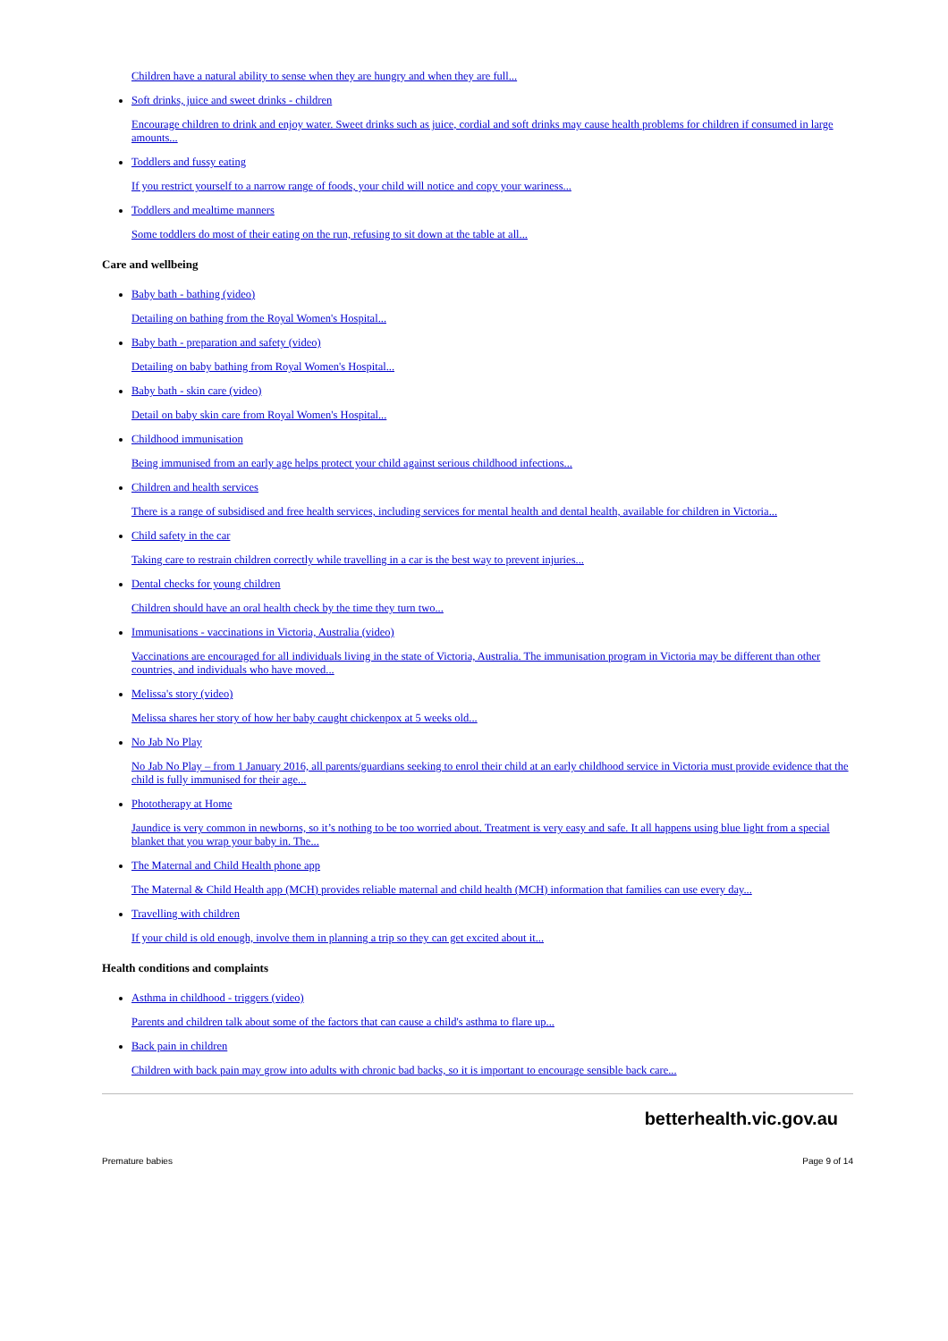Children have a natural ability to sense when they are hungry and when they are full...
Soft drinks, juice and sweet drinks - children
Encourage children to drink and enjoy water. Sweet drinks such as juice, cordial and soft drinks may cause health problems for children if consumed in large amounts...
Toddlers and fussy eating
If you restrict yourself to a narrow range of foods, your child will notice and copy your wariness...
Toddlers and mealtime manners
Some toddlers do most of their eating on the run, refusing to sit down at the table at all...
Care and wellbeing
Baby bath - bathing (video)
Detailing on bathing from the Royal Women's Hospital...
Baby bath - preparation and safety (video)
Detailing on baby bathing from Royal Women's Hospital...
Baby bath - skin care (video)
Detail on baby skin care from Royal Women's Hospital...
Childhood immunisation
Being immunised from an early age helps protect your child against serious childhood infections...
Children and health services
There is a range of subsidised and free health services, including services for mental health and dental health, available for children in Victoria...
Child safety in the car
Taking care to restrain children correctly while travelling in a car is the best way to prevent injuries...
Dental checks for young children
Children should have an oral health check by the time they turn two...
Immunisations - vaccinations in Victoria, Australia (video)
Vaccinations are encouraged for all individuals living in the state of Victoria, Australia. The immunisation program in Victoria may be different than other countries, and individuals who have moved...
Melissa's story (video)
Melissa shares her story of how her baby caught chickenpox at 5 weeks old...
No Jab No Play
No Jab No Play – from 1 January 2016, all parents/guardians seeking to enrol their child at an early childhood service in Victoria must provide evidence that the child is fully immunised for their age...
Phototherapy at Home
Jaundice is very common in newborns, so it’s nothing to be too worried about. Treatment is very easy and safe. It all happens using blue light from a special blanket that you wrap your baby in. The...
The Maternal and Child Health phone app
The Maternal & Child Health app (MCH) provides reliable maternal and child health (MCH) information that families can use every day...
Travelling with children
If your child is old enough, involve them in planning a trip so they can get excited about it...
Health conditions and complaints
Asthma in childhood - triggers (video)
Parents and children talk about some of the factors that can cause a child's asthma to flare up...
Back pain in children
Children with back pain may grow into adults with chronic bad backs, so it is important to encourage sensible back care...
betterhealth.vic.gov.au
Premature babies Page 9 of 14